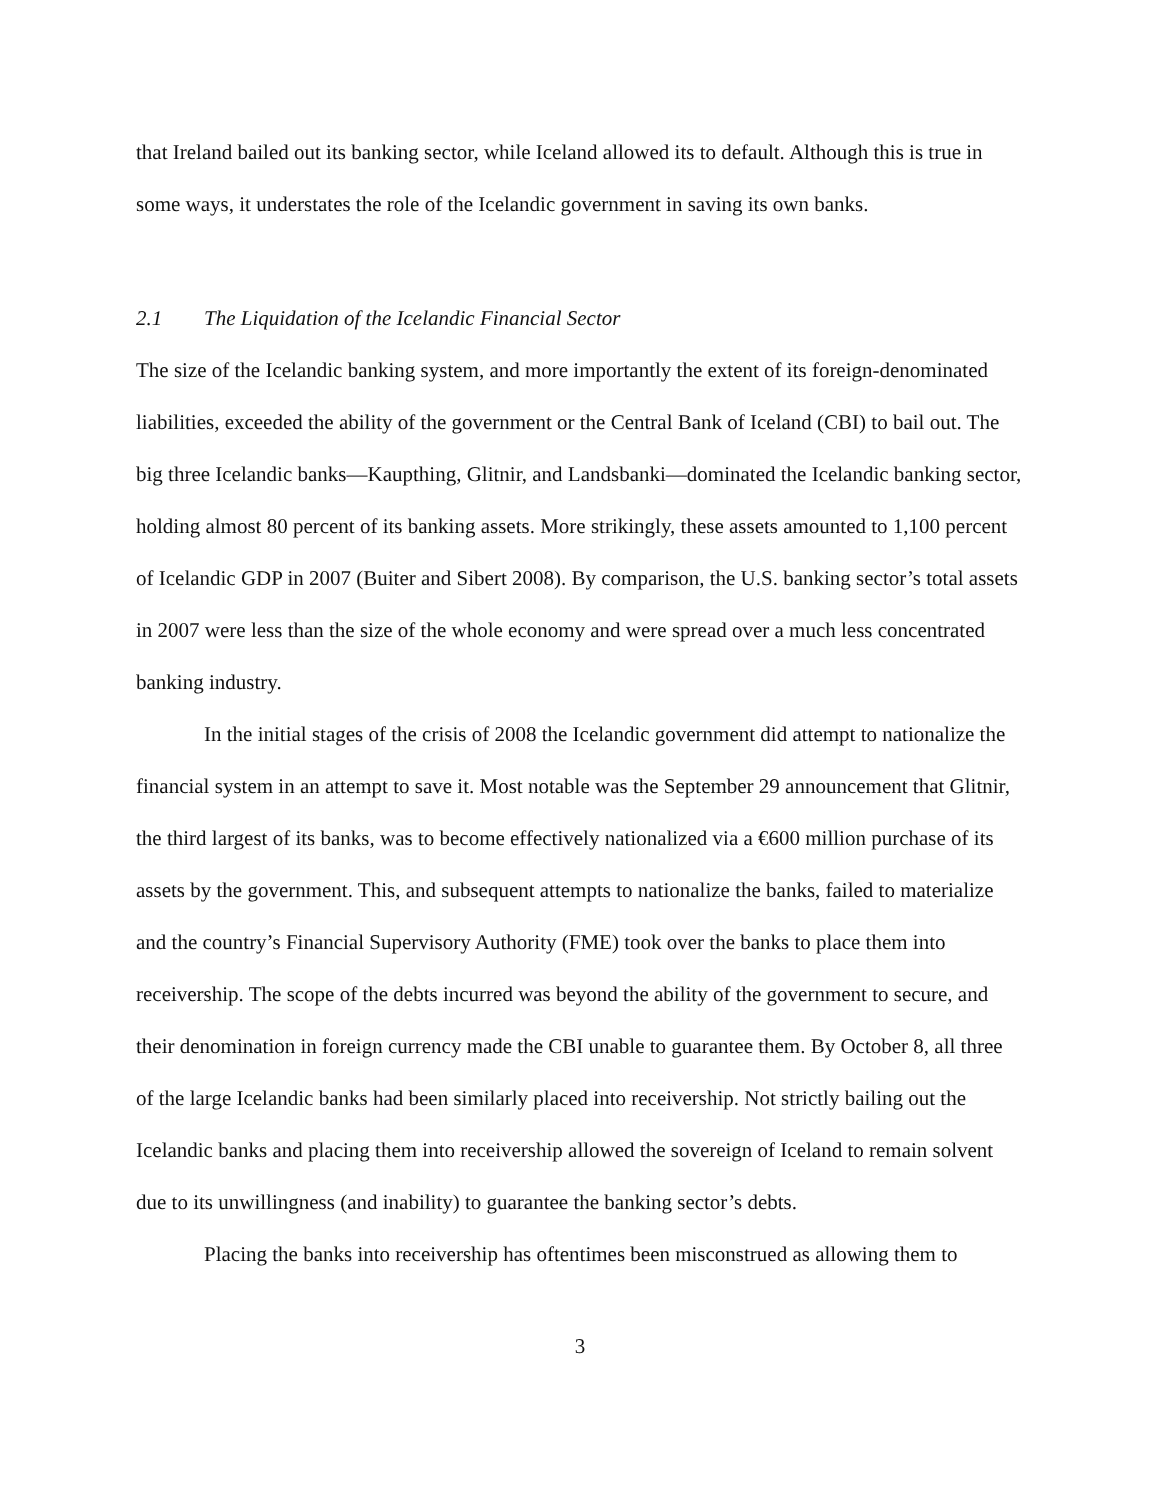that Ireland bailed out its banking sector, while Iceland allowed its to default. Although this is true in some ways, it understates the role of the Icelandic government in saving its own banks.
2.1 The Liquidation of the Icelandic Financial Sector
The size of the Icelandic banking system, and more importantly the extent of its foreign-denominated liabilities, exceeded the ability of the government or the Central Bank of Iceland (CBI) to bail out. The big three Icelandic banks—Kaupthing, Glitnir, and Landsbanki—dominated the Icelandic banking sector, holding almost 80 percent of its banking assets. More strikingly, these assets amounted to 1,100 percent of Icelandic GDP in 2007 (Buiter and Sibert 2008). By comparison, the U.S. banking sector’s total assets in 2007 were less than the size of the whole economy and were spread over a much less concentrated banking industry.
In the initial stages of the crisis of 2008 the Icelandic government did attempt to nationalize the financial system in an attempt to save it. Most notable was the September 29 announcement that Glitnir, the third largest of its banks, was to become effectively nationalized via a €600 million purchase of its assets by the government. This, and subsequent attempts to nationalize the banks, failed to materialize and the country’s Financial Supervisory Authority (FME) took over the banks to place them into receivership. The scope of the debts incurred was beyond the ability of the government to secure, and their denomination in foreign currency made the CBI unable to guarantee them. By October 8, all three of the large Icelandic banks had been similarly placed into receivership. Not strictly bailing out the Icelandic banks and placing them into receivership allowed the sovereign of Iceland to remain solvent due to its unwillingness (and inability) to guarantee the banking sector’s debts.
Placing the banks into receivership has oftentimes been misconstrued as allowing them to
3